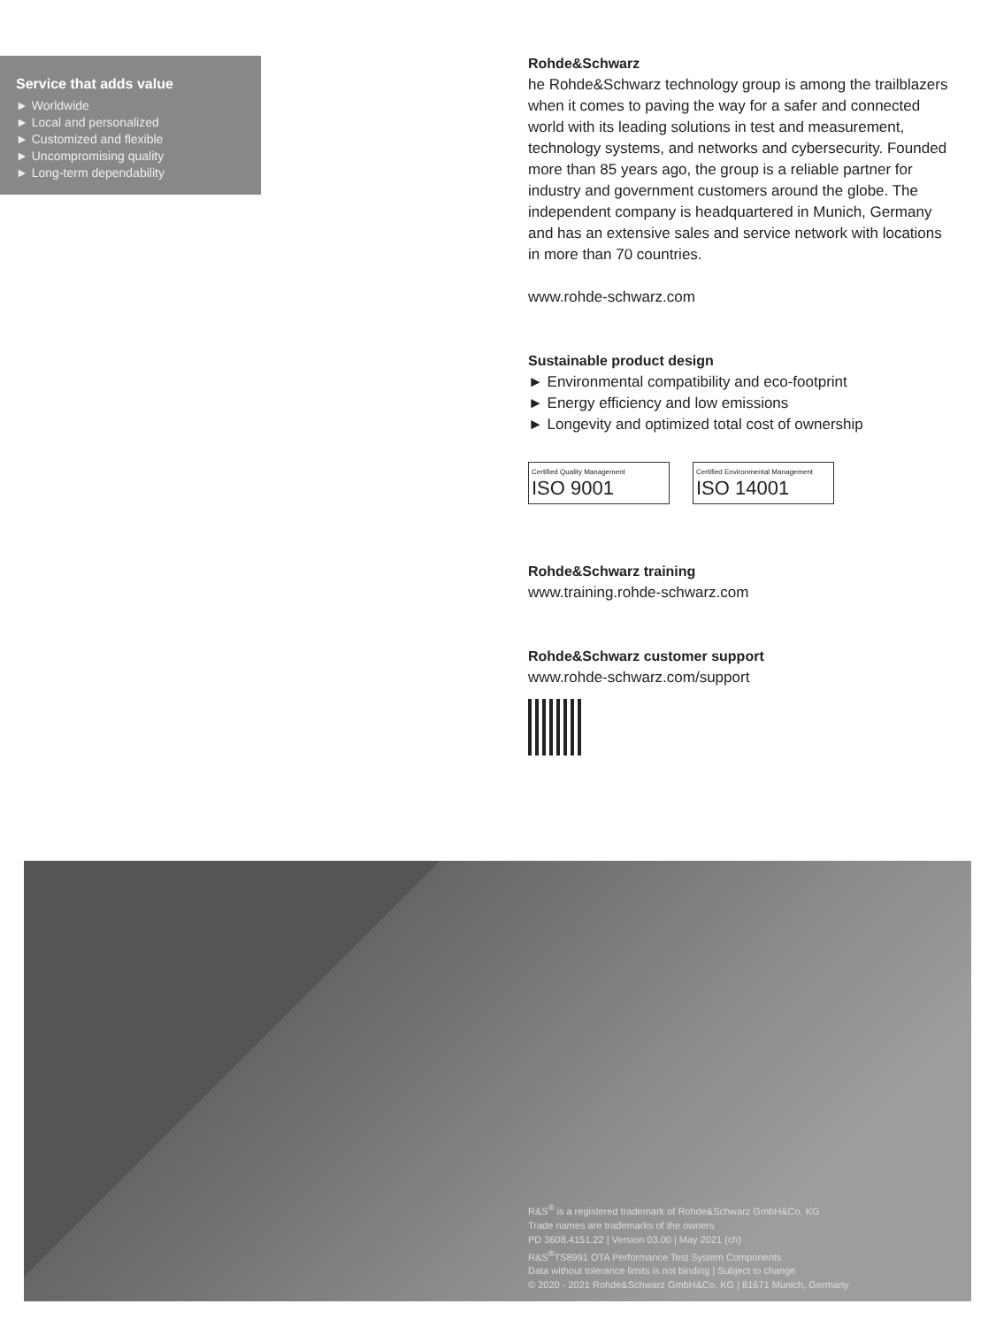Service that adds value
► Worldwide
► Local and personalized
► Customized and flexible
► Uncompromising quality
► Long-term dependability
Rohde&Schwarz
he Rohde&Schwarz technology group is among the trail­blazers when it comes to paving the way for a safer and connected world with its leading solutions in test and measurement, technology systems, and networks and cybersecurity. Founded more than 85 years ago, the group is a reliable partner for industry and government customers around the globe. The independent company is headquar­tered in Munich, Germany and has an extensive sales and service network with locations in more than 70 countries.
www.rohde-schwarz.com
Sustainable product design
► Environmental compatibility and eco-footprint
► Energy efficiency and low emissions
► Longevity and optimized total cost of ownership
Certified Quality Management ISO 9001
Certified Environmental Management ISO 14001
Rohde&Schwarz training
www.training.rohde-schwarz.com
Rohde&Schwarz customer support
www.rohde-schwarz.com/support
R&S<sup>®</sup> is a registered trademark of Rohde&Schwarz GmbH&Co. KG
Trade names are trademarks of the owners
PD 3608.4151.22 | Version 03.00 | May 2021 (ch)
R&S<sup>®</sup>TS8991 OTA Performance Test System Components
Data without tolerance limits is not binding | Subject to change
© 2020 - 2021 Rohde&Schwarz GmbH&Co. KG | 81671 Munich, Germany